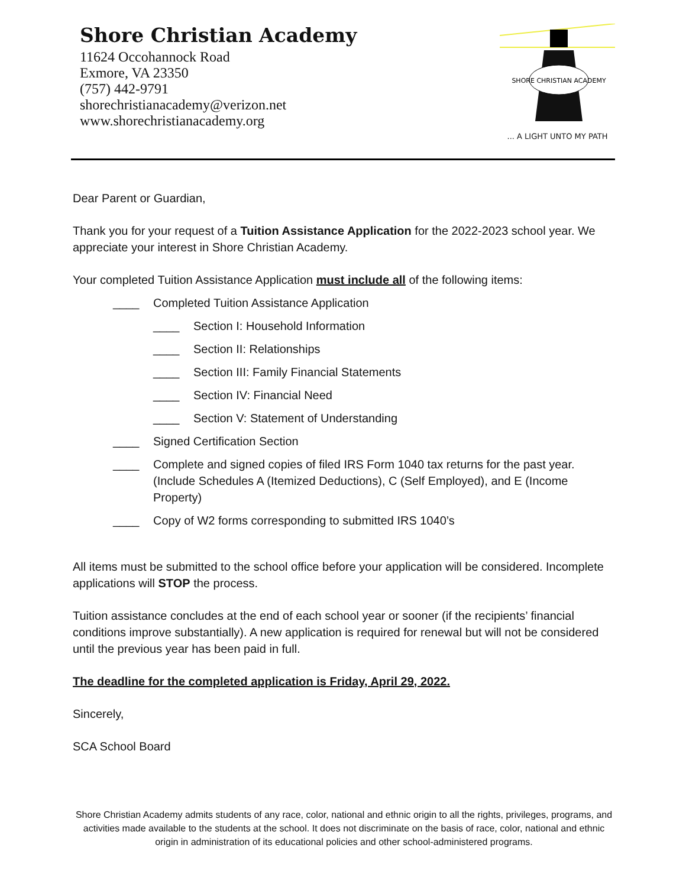Shore Christian Academy
11624 Occohannock Road
Exmore, VA 23350
(757) 442-9791
shorechristianacademy@verizon.net
www.shorechristianacademy.org
SHORE CHRISTIAN ACADEMY
... A LIGHT UNTO MY PATH
Dear Parent or Guardian,
Thank you for your request of a Tuition Assistance Application for the 2022-2023 school year. We appreciate your interest in Shore Christian Academy.
Your completed Tuition Assistance Application must include all of the following items:
____ Completed Tuition Assistance Application
____ Section I: Household Information
____ Section II: Relationships
____ Section III: Family Financial Statements
____ Section IV: Financial Need
____ Section V: Statement of Understanding
____ Signed Certification Section
____ Complete and signed copies of filed IRS Form 1040 tax returns for the past year.
(Include Schedules A (Itemized Deductions), C (Self Employed), and E (Income Property)
____ Copy of W2 forms corresponding to submitted IRS 1040’s
All items must be submitted to the school office before your application will be considered. Incomplete applications will STOP the process.
Tuition assistance concludes at the end of each school year or sooner (if the recipients’ financial conditions improve substantially). A new application is required for renewal but will not be considered until the previous year has been paid in full.
The deadline for the completed application is Friday, April 29, 2022.
Sincerely,
SCA School Board
Shore Christian Academy admits students of any race, color, national and ethnic origin to all the rights, privileges, programs, and activities made available to the students at the school. It does not discriminate on the basis of race, color, national and ethnic origin in administration of its educational policies and other school-administered programs.